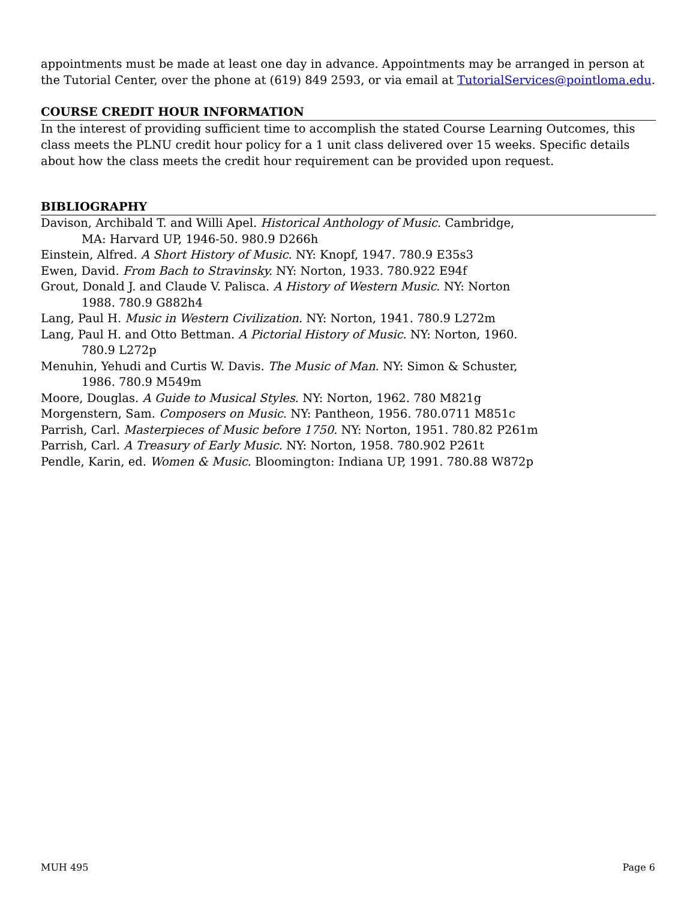appointments must be made at least one day in advance. Appointments may be arranged in person at the Tutorial Center, over the phone at (619) 849 2593, or via email at TutorialServices@pointloma.edu.
COURSE CREDIT HOUR INFORMATION
In the interest of providing sufficient time to accomplish the stated Course Learning Outcomes, this class meets the PLNU credit hour policy for a 1 unit class delivered over 15 weeks. Specific details about how the class meets the credit hour requirement can be provided upon request.
BIBLIOGRAPHY
Davison, Archibald T. and Willi Apel. Historical Anthology of Music. Cambridge,
MA: Harvard UP, 1946-50. 980.9 D266h
Einstein, Alfred. A Short History of Music. NY: Knopf, 1947. 780.9 E35s3
Ewen, David. From Bach to Stravinsky. NY: Norton, 1933. 780.922 E94f
Grout, Donald J. and Claude V. Palisca. A History of Western Music. NY: Norton
1988. 780.9 G882h4
Lang, Paul H. Music in Western Civilization. NY: Norton, 1941. 780.9 L272m
Lang, Paul H. and Otto Bettman. A Pictorial History of Music. NY: Norton, 1960.
780.9 L272p
Menuhin, Yehudi and Curtis W. Davis. The Music of Man. NY: Simon & Schuster,
1986. 780.9 M549m
Moore, Douglas. A Guide to Musical Styles. NY: Norton, 1962. 780 M821g
Morgenstern, Sam. Composers on Music. NY: Pantheon, 1956. 780.0711 M851c
Parrish, Carl. Masterpieces of Music before 1750. NY: Norton, 1951. 780.82 P261m
Parrish, Carl. A Treasury of Early Music. NY: Norton, 1958. 780.902 P261t
Pendle, Karin, ed. Women & Music. Bloomington: Indiana UP, 1991. 780.88 W872p
MUH 495 Page 6